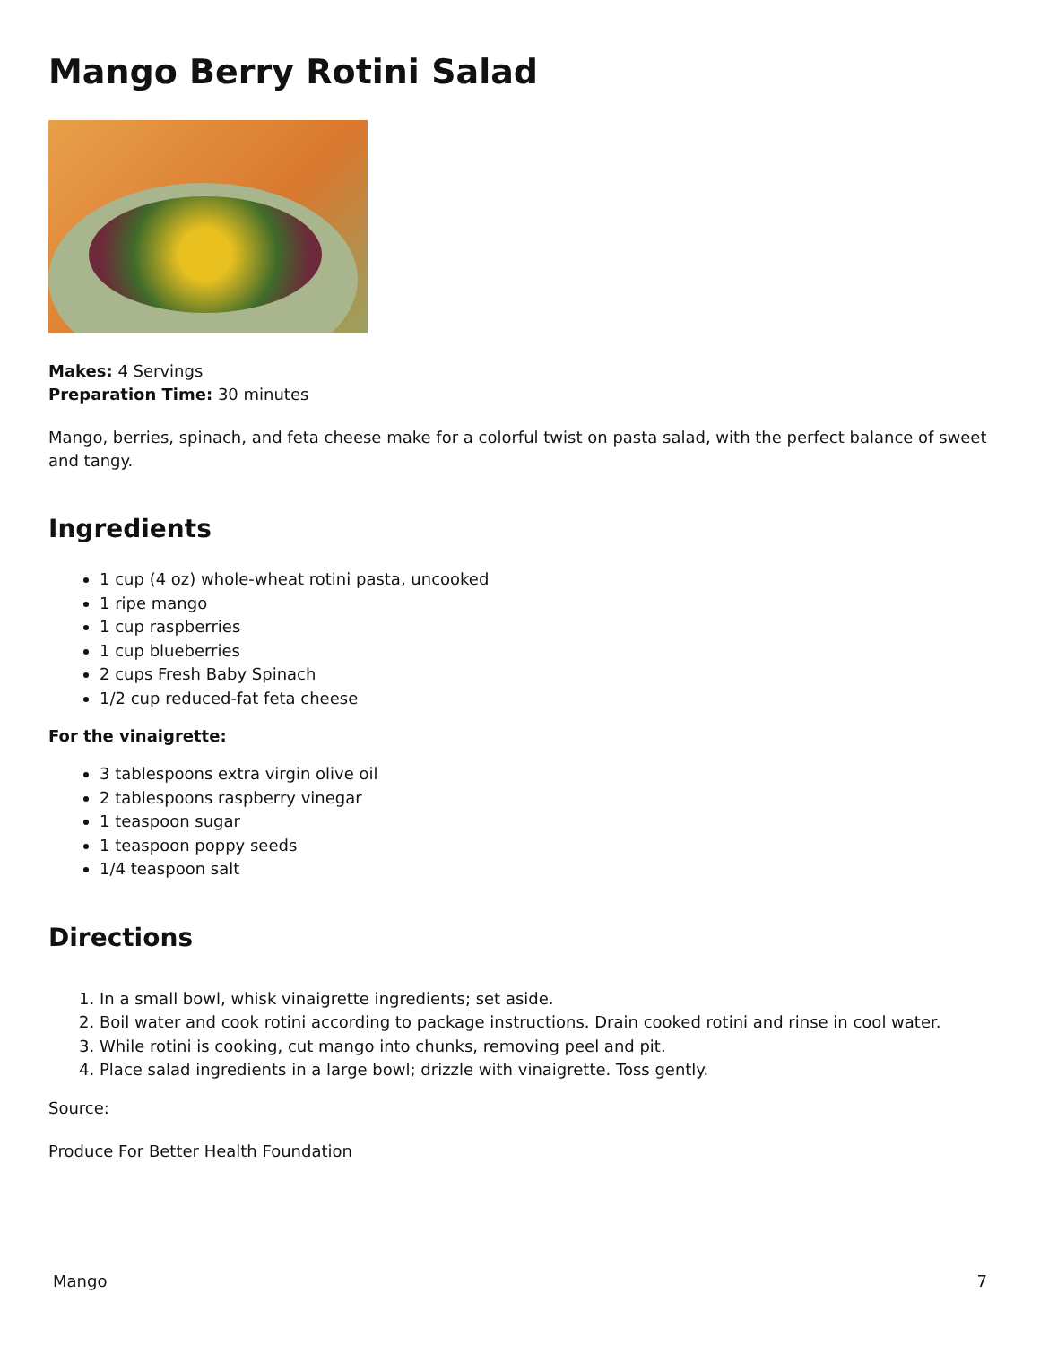Mango Berry Rotini Salad
Makes: 4 Servings
Preparation Time: 30 minutes
Mango, berries, spinach, and feta cheese make for a colorful twist on pasta salad, with the perfect balance of sweet and tangy.
Ingredients
1 cup (4 oz) whole-wheat rotini pasta, uncooked
1 ripe mango
1 cup raspberries
1 cup blueberries
2 cups Fresh Baby Spinach
1/2 cup reduced-fat feta cheese
For the vinaigrette:
3 tablespoons extra virgin olive oil
2 tablespoons raspberry vinegar
1 teaspoon sugar
1 teaspoon poppy seeds
1/4 teaspoon salt
Directions
1. In a small bowl, whisk vinaigrette ingredients; set aside.
2. Boil water and cook rotini according to package instructions. Drain cooked rotini and rinse in cool water.
3. While rotini is cooking, cut mango into chunks, removing peel and pit.
4. Place salad ingredients in a large bowl; drizzle with vinaigrette. Toss gently.
Source:
Produce For Better Health Foundation
Mango 7